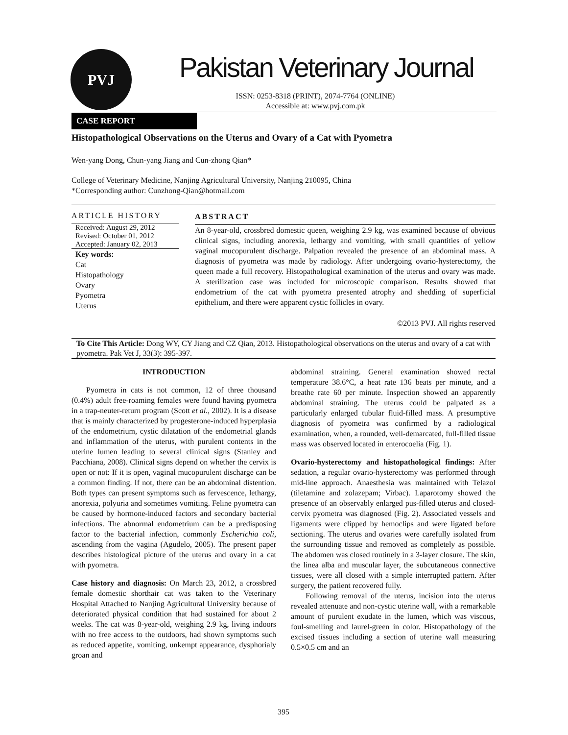PVJ
Pakistan Veterinary Journal
ISSN: 0253-8318 (PRINT), 2074-7764 (ONLINE)
Accessible at: www.pvj.com.pk
CASE REPORT
Histopathological Observations on the Uterus and Ovary of a Cat with Pyometra
Wen-yang Dong, Chun-yang Jiang and Cun-zhong Qian*
College of Veterinary Medicine, Nanjing Agricultural University, Nanjing 210095, China
*Corresponding author: Cunzhong-Qian@hotmail.com
ARTICLE HISTORY
Received: August 29, 2012
Revised: October 01, 2012
Accepted: January 02, 2013
Key words:
Cat
Histopathology
Ovary
Pyometra
Uterus
ABSTRACT
An 8-year-old, crossbred domestic queen, weighing 2.9 kg, was examined because of obvious clinical signs, including anorexia, lethargy and vomiting, with small quantities of yellow vaginal mucopurulent discharge. Palpation revealed the presence of an abdominal mass. A diagnosis of pyometra was made by radiology. After undergoing ovario-hysterectomy, the queen made a full recovery. Histopathological examination of the uterus and ovary was made. A sterilization case was included for microscopic comparison. Results showed that endometrium of the cat with pyometra presented atrophy and shedding of superficial epithelium, and there were apparent cystic follicles in ovary.
©2013 PVJ. All rights reserved
To Cite This Article: Dong WY, CY Jiang and CZ Qian, 2013. Histopathological observations on the uterus and ovary of a cat with pyometra. Pak Vet J, 33(3): 395-397.
INTRODUCTION
Pyometra in cats is not common, 12 of three thousand (0.4%) adult free-roaming females were found having pyometra in a trap-neuter-return program (Scott et al., 2002). It is a disease that is mainly characterized by progesterone-induced hyperplasia of the endometrium, cystic dilatation of the endometrial glands and inflammation of the uterus, with purulent contents in the uterine lumen leading to several clinical signs (Stanley and Pacchiana, 2008). Clinical signs depend on whether the cervix is open or not: If it is open, vaginal mucopurulent discharge can be a common finding. If not, there can be an abdominal distention. Both types can present symptoms such as fervescence, lethargy, anorexia, polyuria and sometimes vomiting. Feline pyometra can be caused by hormone-induced factors and secondary bacterial infections. The abnormal endometrium can be a predisposing factor to the bacterial infection, commonly Escherichia coli, ascending from the vagina (Agudelo, 2005). The present paper describes histological picture of the uterus and ovary in a cat with pyometra.
Case history and diagnosis: On March 23, 2012, a crossbred female domestic shorthair cat was taken to the Veterinary Hospital Attached to Nanjing Agricultural University because of deteriorated physical condition that had sustained for about 2 weeks. The cat was 8-year-old, weighing 2.9 kg, living indoors with no free access to the outdoors, had shown symptoms such as reduced appetite, vomiting, unkempt appearance, dysphorialy groan and
abdominal straining. General examination showed rectal temperature 38.6°C, a heat rate 136 beats per minute, and a breathe rate 60 per minute. Inspection showed an apparently abdominal straining. The uterus could be palpated as a particularly enlarged tubular fluid-filled mass. A presumptive diagnosis of pyometra was confirmed by a radiological examination, when, a rounded, well-demarcated, full-filled tissue mass was observed located in enterocoelia (Fig. 1).
Ovario-hysterectomy and histopathological findings: After sedation, a regular ovario-hysterectomy was performed through mid-line approach. Anaesthesia was maintained with Telazol (tiletamine and zolazepam; Virbac). Laparotomy showed the presence of an observably enlarged pus-filled uterus and closed-cervix pyometra was diagnosed (Fig. 2). Associated vessels and ligaments were clipped by hemoclips and were ligated before sectioning. The uterus and ovaries were carefully isolated from the surrounding tissue and removed as completely as possible. The abdomen was closed routinely in a 3-layer closure. The skin, the linea alba and muscular layer, the subcutaneous connective tissues, were all closed with a simple interrupted pattern. After surgery, the patient recovered fully.
Following removal of the uterus, incision into the uterus revealed attenuate and non-cystic uterine wall, with a remarkable amount of purulent exudate in the lumen, which was viscous, foul-smelling and laurel-green in color. Histopathology of the excised tissues including a section of uterine wall measuring 0.5×0.5 cm and an
395